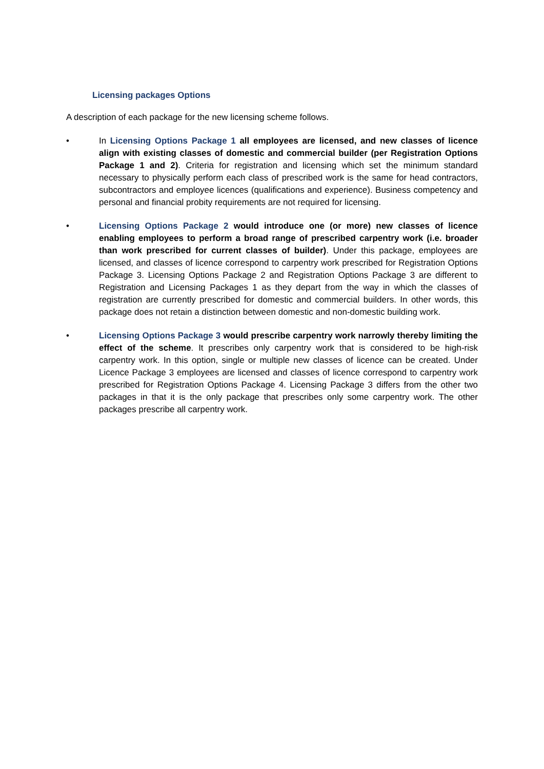Licensing packages Options
A description of each package for the new licensing scheme follows.
• In Licensing Options Package 1 all employees are licensed, and new classes of licence align with existing classes of domestic and commercial builder (per Registration Options Package 1 and 2). Criteria for registration and licensing which set the minimum standard necessary to physically perform each class of prescribed work is the same for head contractors, subcontractors and employee licences (qualifications and experience). Business competency and personal and financial probity requirements are not required for licensing.
• Licensing Options Package 2 would introduce one (or more) new classes of licence enabling employees to perform a broad range of prescribed carpentry work (i.e. broader than work prescribed for current classes of builder). Under this package, employees are licensed, and classes of licence correspond to carpentry work prescribed for Registration Options Package 3. Licensing Options Package 2 and Registration Options Package 3 are different to Registration and Licensing Packages 1 as they depart from the way in which the classes of registration are currently prescribed for domestic and commercial builders. In other words, this package does not retain a distinction between domestic and non-domestic building work.
• Licensing Options Package 3 would prescribe carpentry work narrowly thereby limiting the effect of the scheme. It prescribes only carpentry work that is considered to be high-risk carpentry work. In this option, single or multiple new classes of licence can be created. Under Licence Package 3 employees are licensed and classes of licence correspond to carpentry work prescribed for Registration Options Package 4. Licensing Package 3 differs from the other two packages in that it is the only package that prescribes only some carpentry work. The other packages prescribe all carpentry work.